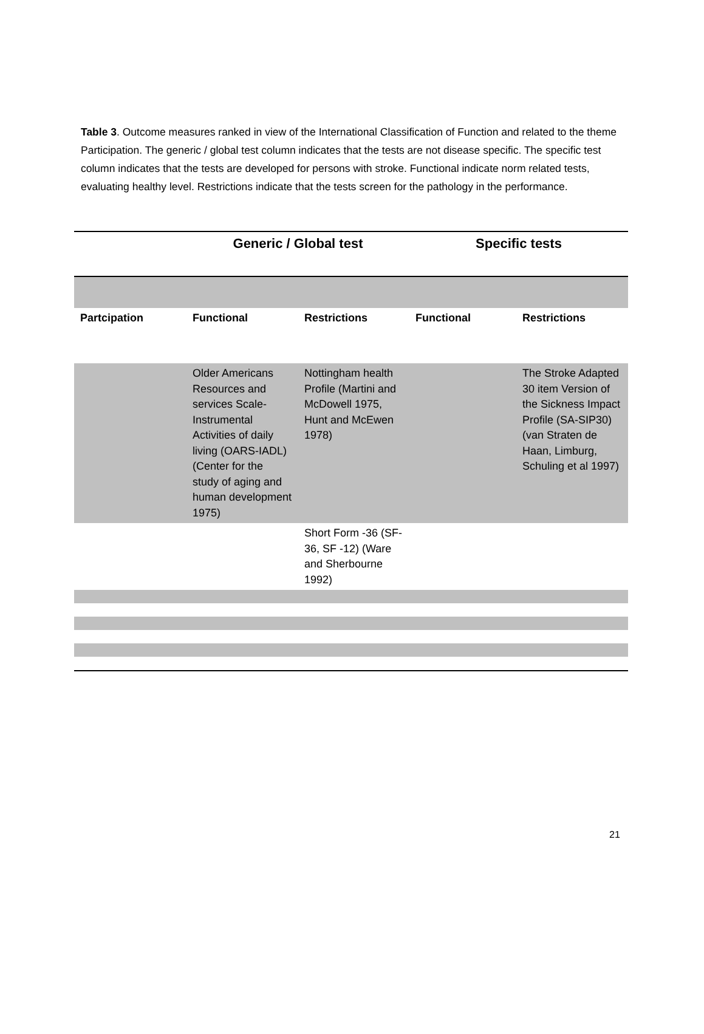Table 3. Outcome measures ranked in view of the International Classification of Function and related to the theme Participation. The generic / global test column indicates that the tests are not disease specific. The specific test column indicates that the tests are developed for persons with stroke. Functional indicate norm related tests, evaluating healthy level. Restrictions indicate that the tests screen for the pathology in the performance.
| | Generic / Global test | | Specific tests | |
| --- | --- | --- | --- | --- |
| Partcipation | Functional | Restrictions | Functional | Restrictions |
| | Older Americans Resources and services Scale-Instrumental Activities of daily living (OARS-IADL) (Center for the study of aging and human development 1975) | Nottingham health Profile (Martini and McDowell 1975, Hunt and McEwen 1978) | | The Stroke Adapted 30 item Version of the Sickness Impact Profile (SA-SIP30)(van Straten de Haan, Limburg, Schuling et al 1997) |
| | | Short Form -36 (SF-36, SF -12) (Ware and Sherbourne 1992) | | |
21